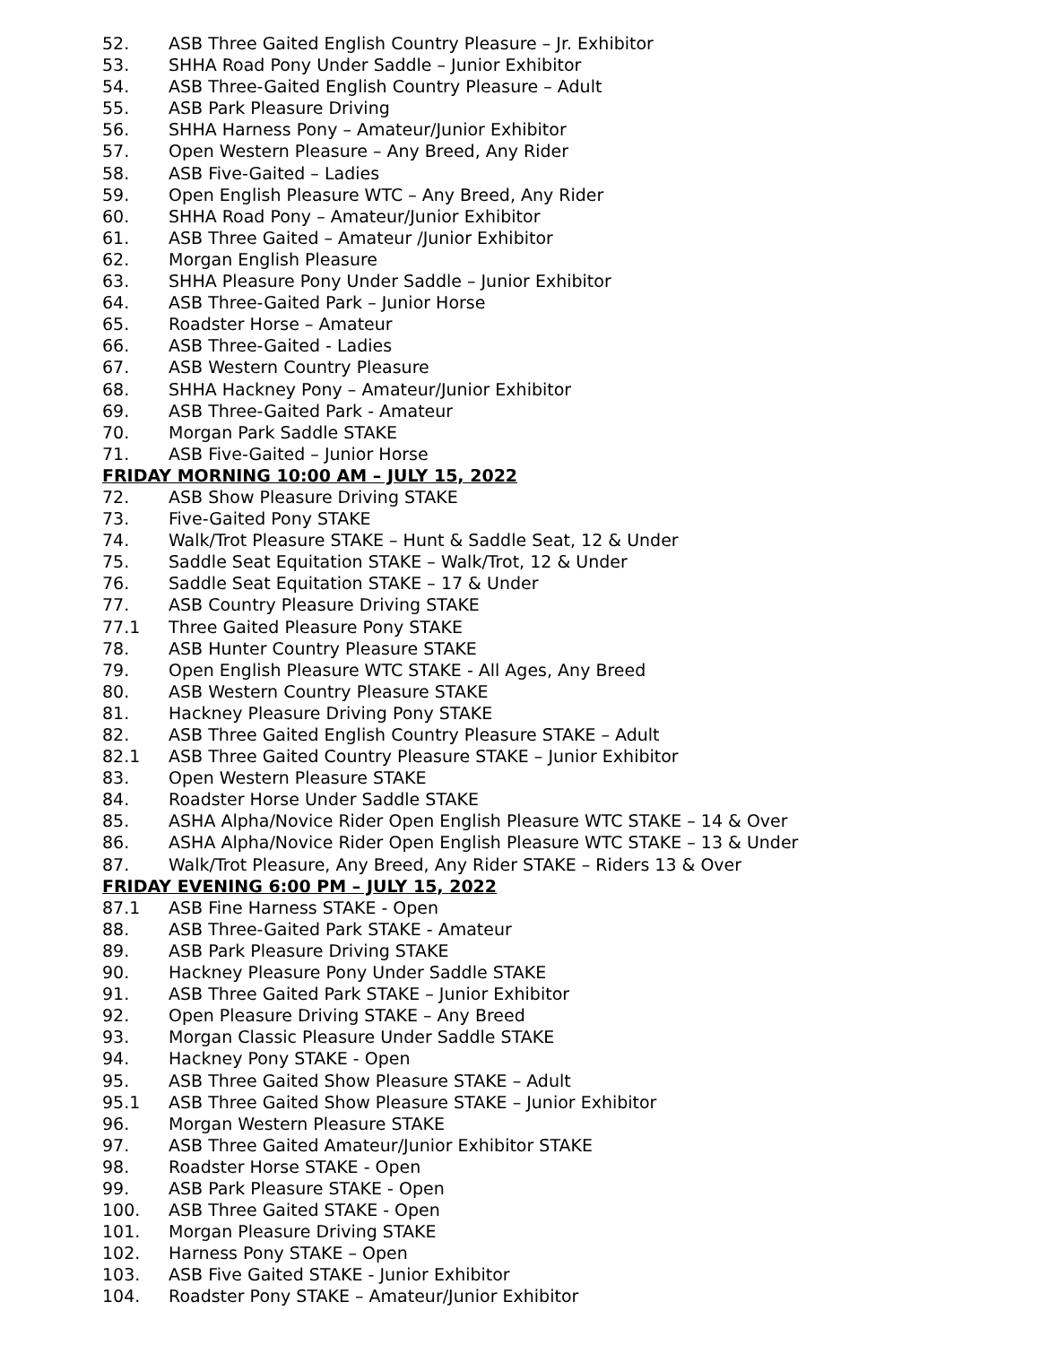52. ASB Three Gaited English Country Pleasure – Jr. Exhibitor
53. SHHA Road Pony Under Saddle – Junior Exhibitor
54. ASB Three-Gaited English Country Pleasure – Adult
55. ASB Park Pleasure Driving
56. SHHA Harness Pony – Amateur/Junior Exhibitor
57. Open Western Pleasure – Any Breed, Any Rider
58. ASB Five-Gaited – Ladies
59. Open English Pleasure WTC – Any Breed, Any Rider
60. SHHA Road Pony – Amateur/Junior Exhibitor
61. ASB Three Gaited – Amateur /Junior Exhibitor
62. Morgan English Pleasure
63. SHHA Pleasure Pony Under Saddle – Junior Exhibitor
64. ASB Three-Gaited Park – Junior Horse
65. Roadster Horse – Amateur
66. ASB Three-Gaited - Ladies
67. ASB Western Country Pleasure
68. SHHA Hackney Pony – Amateur/Junior Exhibitor
69. ASB Three-Gaited Park - Amateur
70. Morgan Park Saddle STAKE
71. ASB Five-Gaited – Junior Horse
FRIDAY MORNING 10:00 AM – JULY 15, 2022
72. ASB Show Pleasure Driving STAKE
73. Five-Gaited Pony STAKE
74. Walk/Trot Pleasure STAKE – Hunt & Saddle Seat, 12 & Under
75. Saddle Seat Equitation STAKE – Walk/Trot, 12 & Under
76. Saddle Seat Equitation STAKE – 17 & Under
77. ASB Country Pleasure Driving STAKE
77.1 Three Gaited Pleasure Pony STAKE
78. ASB Hunter Country Pleasure STAKE
79. Open English Pleasure WTC STAKE - All Ages, Any Breed
80. ASB Western Country Pleasure STAKE
81. Hackney Pleasure Driving Pony STAKE
82. ASB Three Gaited English Country Pleasure STAKE – Adult
82.1 ASB Three Gaited Country Pleasure STAKE – Junior Exhibitor
83. Open Western Pleasure STAKE
84. Roadster Horse Under Saddle STAKE
85. ASHA Alpha/Novice Rider Open English Pleasure WTC STAKE – 14 & Over
86. ASHA Alpha/Novice Rider Open English Pleasure WTC STAKE – 13 & Under
87. Walk/Trot Pleasure, Any Breed, Any Rider STAKE – Riders 13 & Over
FRIDAY EVENING 6:00 PM – JULY 15, 2022
87.1 ASB Fine Harness STAKE - Open
88. ASB Three-Gaited Park STAKE - Amateur
89. ASB Park Pleasure Driving STAKE
90. Hackney Pleasure Pony Under Saddle STAKE
91. ASB Three Gaited Park STAKE – Junior Exhibitor
92. Open Pleasure Driving STAKE – Any Breed
93. Morgan Classic Pleasure Under Saddle STAKE
94. Hackney Pony STAKE - Open
95. ASB Three Gaited Show Pleasure STAKE – Adult
95.1 ASB Three Gaited Show Pleasure STAKE – Junior Exhibitor
96. Morgan Western Pleasure STAKE
97. ASB Three Gaited Amateur/Junior Exhibitor STAKE
98. Roadster Horse STAKE - Open
99. ASB Park Pleasure STAKE - Open
100. ASB Three Gaited STAKE - Open
101. Morgan Pleasure Driving STAKE
102. Harness Pony STAKE – Open
103. ASB Five Gaited STAKE - Junior Exhibitor
104. Roadster Pony STAKE – Amateur/Junior Exhibitor